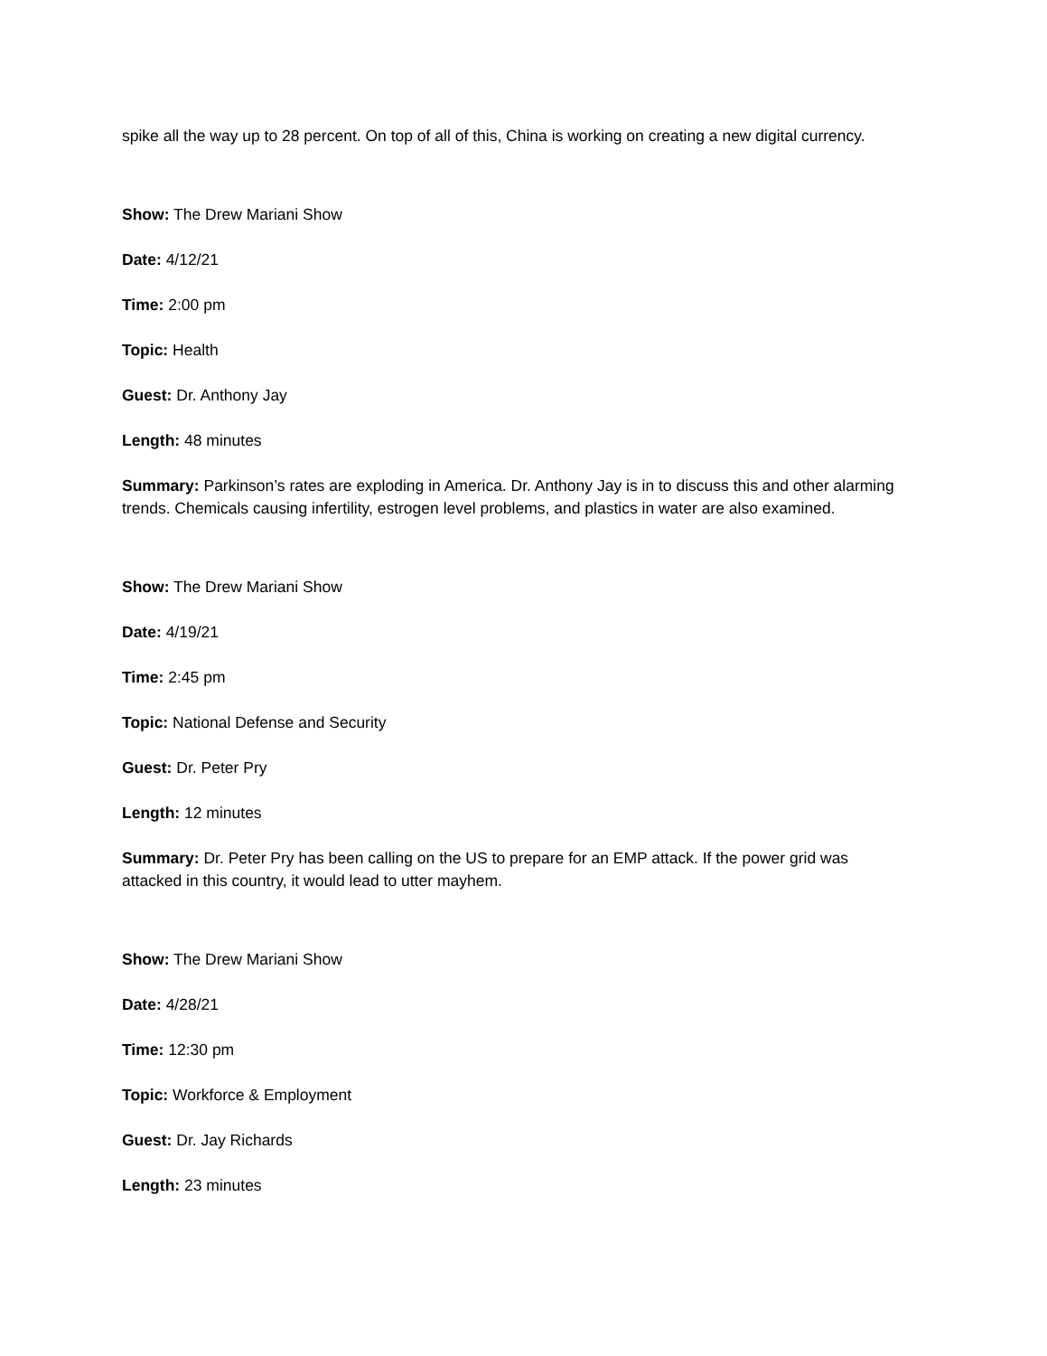spike all the way up to 28 percent. On top of all of this, China is working on creating a new digital currency.
Show: The Drew Mariani Show
Date: 4/12/21
Time: 2:00 pm
Topic: Health
Guest: Dr. Anthony Jay
Length: 48 minutes
Summary: Parkinson’s rates are exploding in America. Dr. Anthony Jay is in to discuss this and other alarming trends. Chemicals causing infertility, estrogen level problems, and plastics in water are also examined.
Show: The Drew Mariani Show
Date: 4/19/21
Time: 2:45 pm
Topic: National Defense and Security
Guest: Dr. Peter Pry
Length: 12 minutes
Summary: Dr. Peter Pry has been calling on the US to prepare for an EMP attack. If the power grid was attacked in this country, it would lead to utter mayhem.
Show: The Drew Mariani Show
Date: 4/28/21
Time: 12:30 pm
Topic: Workforce & Employment
Guest: Dr. Jay Richards
Length: 23 minutes